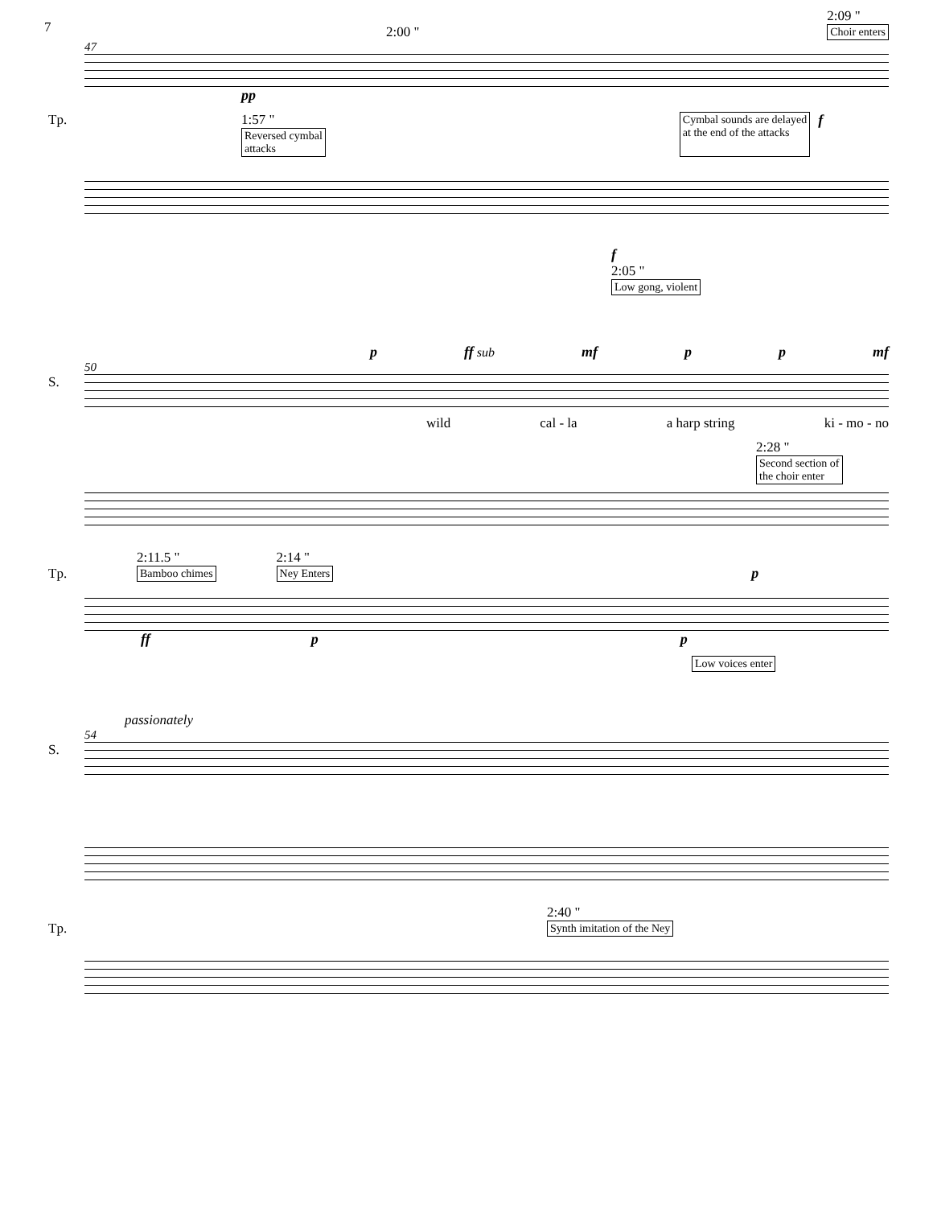7
2:00 " 2:09 "
Choir enters
47
pp
Tp. 1:57 "
Reversed cymbal
attacks Cymbal sounds are delayed
at the end of the attacks f
f
2:05 "
Low gong, violent
pff sub mf p p mf
50
S.
wild cal - la a harp string ki - mo - no
2:28 "
Second section of
the choir enter
Tp. 2:11.5 "
Bamboo chimes 2:14 "
Ney Enters p
ff p p
Low voices enter
passionately
54
S.
Tp. 2:40 "
Synth imitation of the Ney